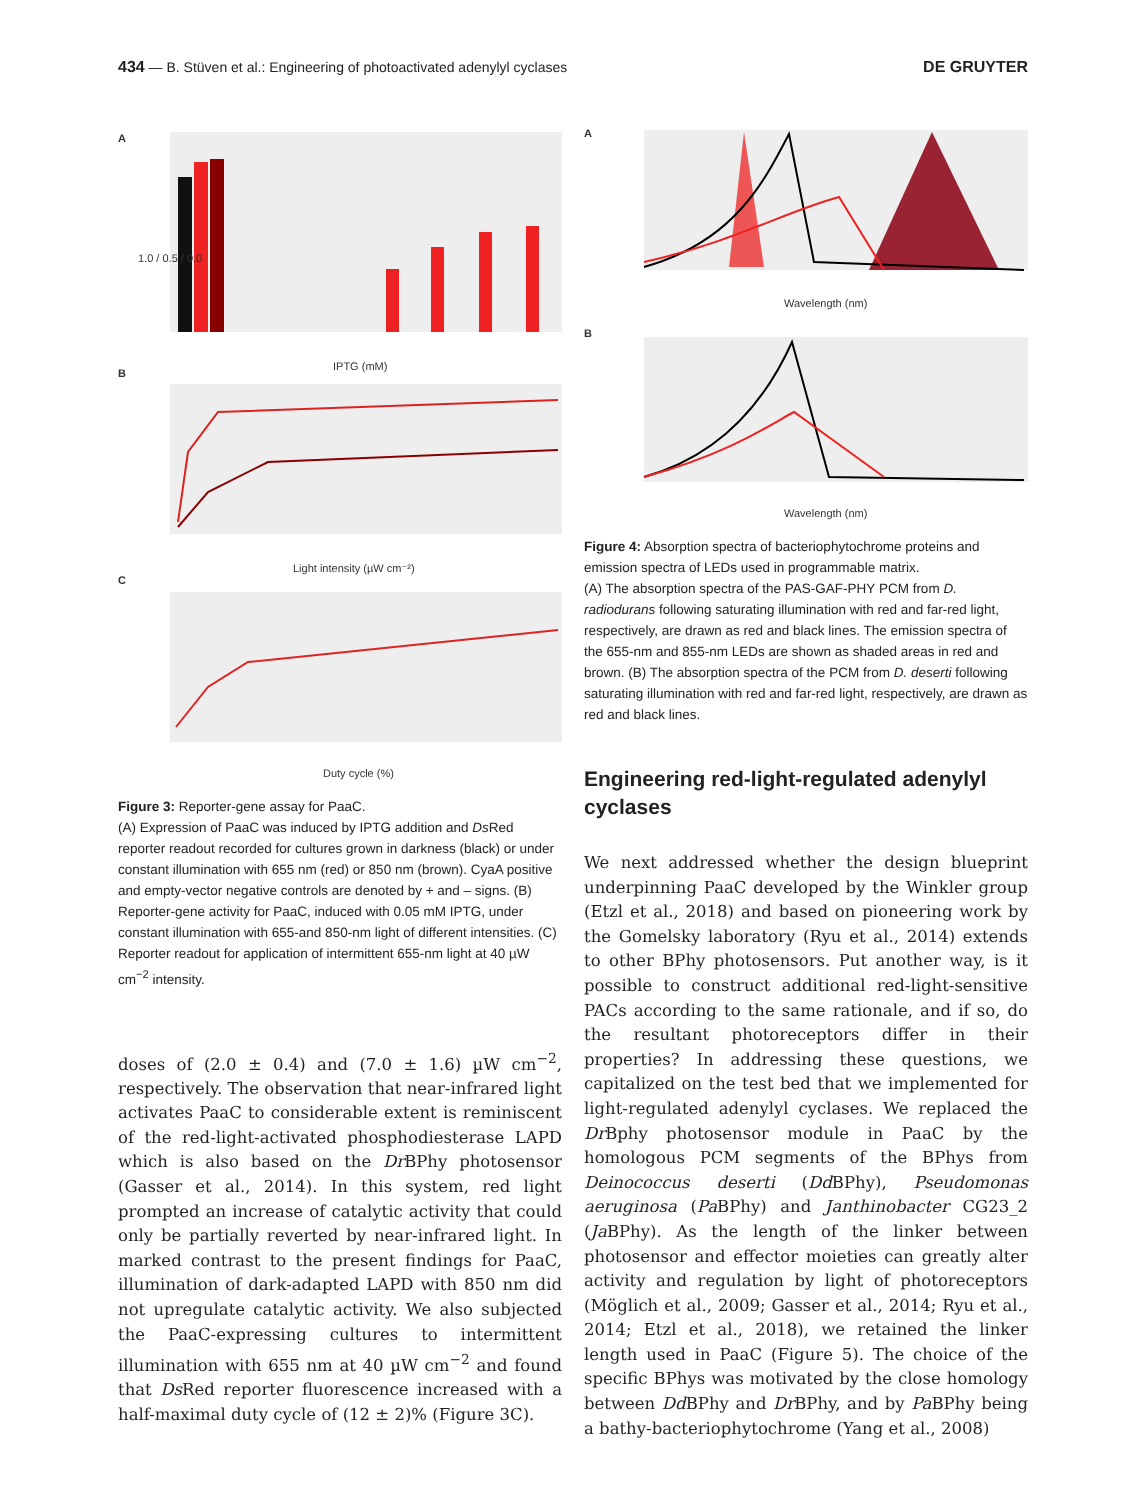434 — B. Stüven et al.: Engineering of photoactivated adenylyl cyclases DE GRUYTER
A
1.0 / 0.5 / 0.0
IPTG (mM)
B
Light intensity (µW cm⁻²)
C
Duty cycle (%)
Figure 3: Reporter-gene assay for PaaC.
(A) Expression of PaaC was induced by IPTG addition and Ds Red reporter readout recorded for cultures grown in darkness (black) or under constant illumination with 655 nm (red) or 850 nm (brown). CyaA positive and empty-vector negative controls are denoted by + and – signs. (B) Reporter-gene activity for PaaC, induced with 0.05 mM IPTG, under constant illumination with 655-and 850-nm light of different intensities. (C) Reporter readout for application of intermittent 655-nm light at 40 µW cm<sup>−2</sup> intensity.
doses of (2.0 ± 0.4) and (7.0 ± 1.6) µW cm<sup>−2</sup>, respectively. The observation that near-infrared light activates PaaC to considerable extent is reminiscent of the red-light-activated phosphodiesterase LAPD which is also based on the Dr BPhy photosensor (Gasser et al., 2014). In this system, red light prompted an increase of catalytic activity that could only be partially reverted by near-infrared light. In marked contrast to the present findings for PaaC, illumination of dark-adapted LAPD with 850 nm did not upregulate catalytic activity. We also subjected the PaaC-expressing cultures to intermittent illumination with 655 nm at 40 µW cm<sup>−2</sup> and found that Ds Red reporter fluorescence increased with a half-maximal duty cycle of (12 ± 2)% (Figure 3C).
A
Wavelength (nm)
B
Wavelength (nm)
Figure 4: Absorption spectra of bacteriophytochrome proteins and emission spectra of LEDs used in programmable matrix.
(A) The absorption spectra of the PAS-GAF-PHY PCM from D. radiodurans following saturating illumination with red and far-red light, respectively, are drawn as red and black lines. The emission spectra of the 655-nm and 855-nm LEDs are shown as shaded areas in red and brown. (B) The absorption spectra of the PCM from D. deserti following saturating illumination with red and far-red light, respectively, are drawn as red and black lines.
Engineering red-light-regulated adenylyl cyclases
We next addressed whether the design blueprint underpinning PaaC developed by the Winkler group (Etzl et al., 2018) and based on pioneering work by the Gomelsky laboratory (Ryu et al., 2014) extends to other BPhy photosensors. Put another way, is it possible to construct additional red-light-sensitive PACs according to the same rationale, and if so, do the resultant photoreceptors differ in their properties? In addressing these questions, we capitalized on the test bed that we implemented for light-regulated adenylyl cyclases. We replaced the Dr Bphy photosensor module in PaaC by the homologous PCM segments of the BPhys from Deinococcus deserti (Dd BPhy), Pseudomonas aeruginosa (Pa BPhy) and Janthinobacter CG23_2 (Ja BPhy). As the length of the linker between photosensor and effector moieties can greatly alter activity and regulation by light of photoreceptors (Möglich et al., 2009; Gasser et al., 2014; Ryu et al., 2014; Etzl et al., 2018), we retained the linker length used in PaaC (Figure 5). The choice of the specific BPhys was motivated by the close homology between Dd BPhy and Dr BPhy, and by Pa BPhy being a bathy-bacteriophytochrome (Yang et al., 2008)